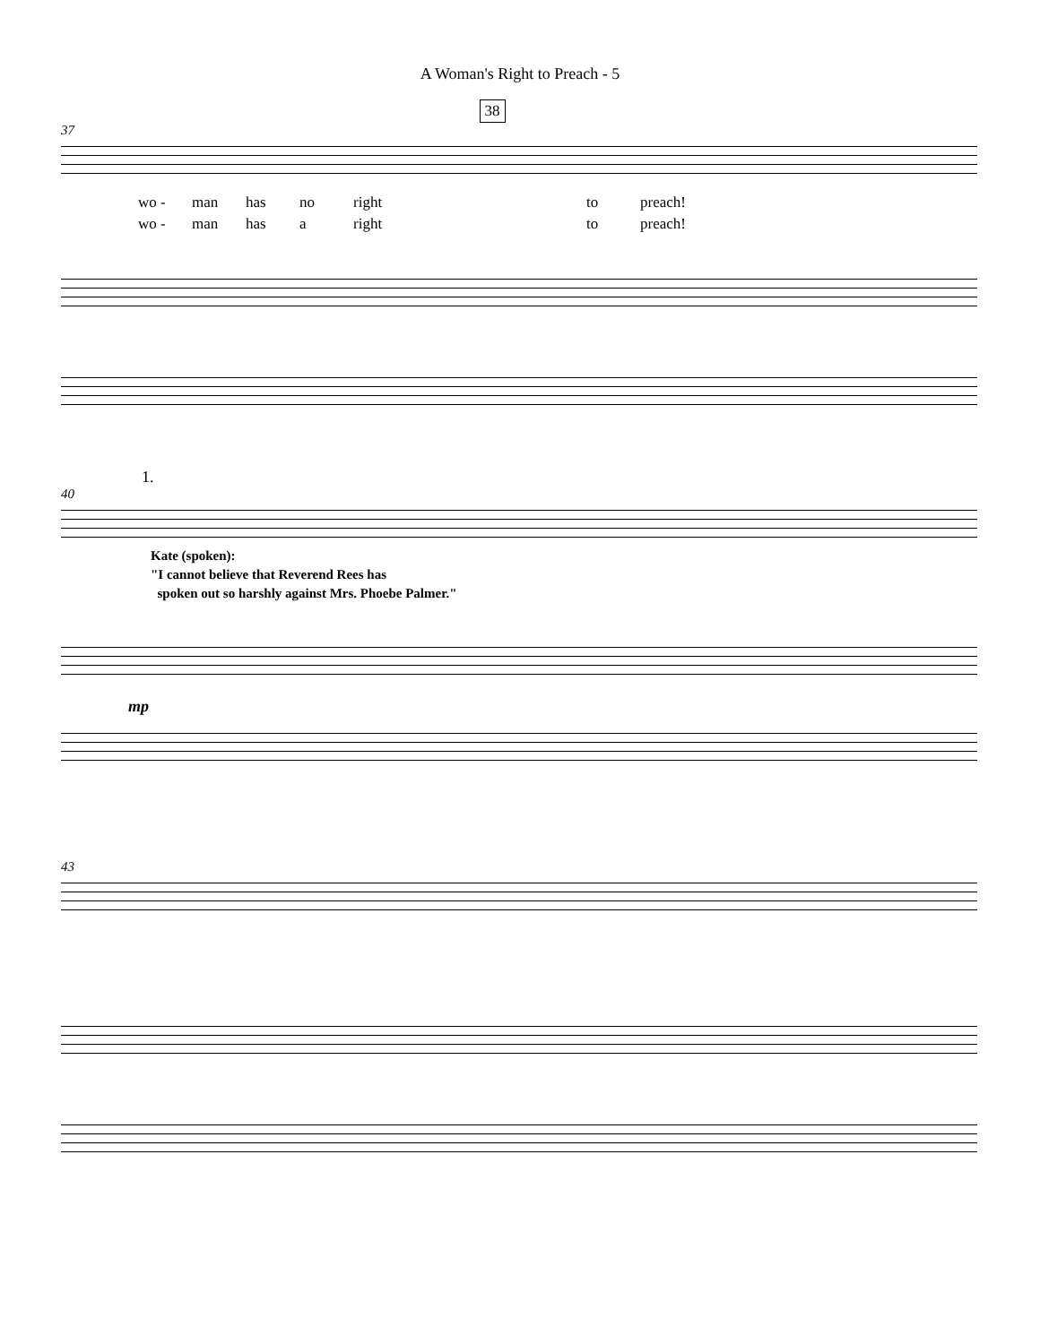A Woman's Right to Preach - 5
38
37
wo - man has no right to preach!
wo - man has a right to preach!
1.
40
Kate (spoken):
"I cannot believe that Reverend Rees has
spoken out so harshly against Mrs. Phoebe Palmer."
mp
43